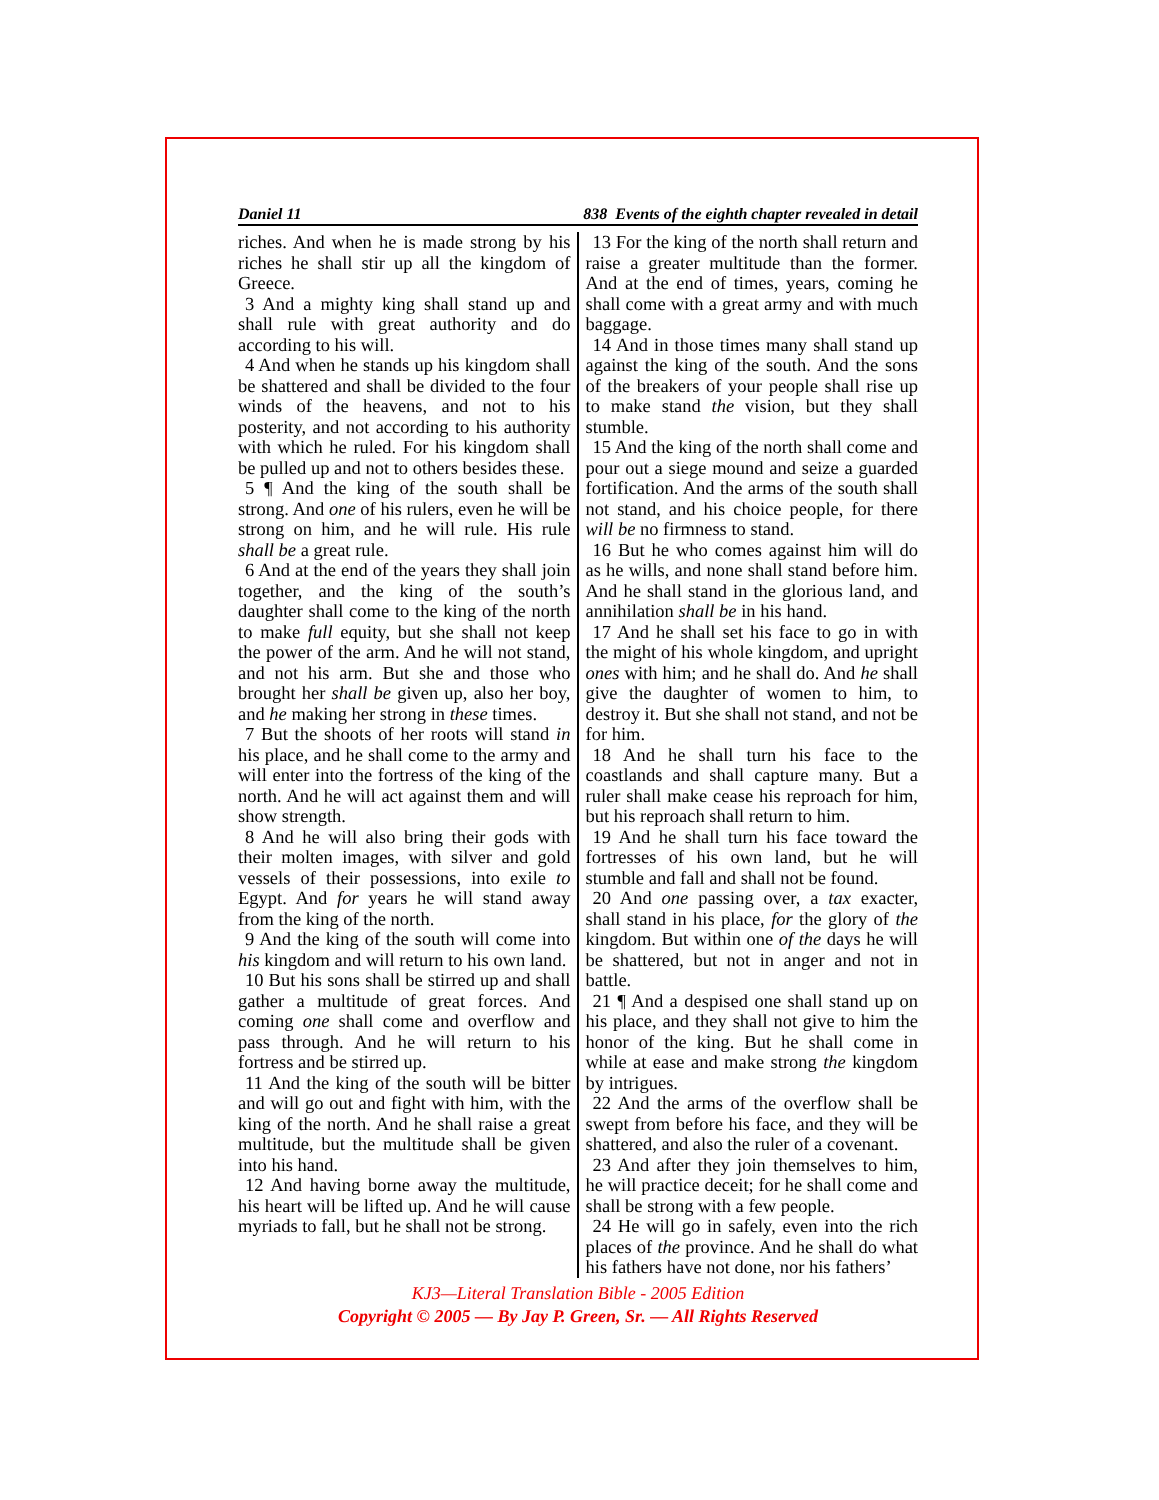Daniel 11 838 Events of the eighth chapter revealed in detail
riches. And when he is made strong by his riches he shall stir up all the kingdom of Greece.
3 And a mighty king shall stand up and shall rule with great authority and do according to his will.
4 And when he stands up his kingdom shall be shattered and shall be divided to the four winds of the heavens, and not to his posterity, and not according to his authority with which he ruled. For his kingdom shall be pulled up and not to others besides these.
5 ¶ And the king of the south shall be strong. And one of his rulers, even he will be strong on him, and he will rule. His rule shall be a great rule.
6 And at the end of the years they shall join together, and the king of the south’s daughter shall come to the king of the north to make full equity, but she shall not keep the power of the arm. And he will not stand, and not his arm. But she and those who brought her shall be given up, also her boy, and he making her strong in these times.
7 But the shoots of her roots will stand in his place, and he shall come to the army and will enter into the fortress of the king of the north. And he will act against them and will show strength.
8 And he will also bring their gods with their molten images, with silver and gold vessels of their possessions, into exile to Egypt. And for years he will stand away from the king of the north.
9 And the king of the south will come into his kingdom and will return to his own land.
10 But his sons shall be stirred up and shall gather a multitude of great forces. And coming one shall come and overflow and pass through. And he will return to his fortress and be stirred up.
11 And the king of the south will be bitter and will go out and fight with him, with the king of the north. And he shall raise a great multitude, but the multitude shall be given into his hand.
12 And having borne away the multitude, his heart will be lifted up. And he will cause myriads to fall, but he shall not be strong.
13 For the king of the north shall return and raise a greater multitude than the former. And at the end of times, years, coming he shall come with a great army and with much baggage.
14 And in those times many shall stand up against the king of the south. And the sons of the breakers of your people shall rise up to make stand the vision, but they shall stumble.
15 And the king of the north shall come and pour out a siege mound and seize a guarded fortification. And the arms of the south shall not stand, and his choice people, for there will be no firmness to stand.
16 But he who comes against him will do as he wills, and none shall stand before him. And he shall stand in the glorious land, and annihilation shall be in his hand.
17 And he shall set his face to go in with the might of his whole kingdom, and upright ones with him; and he shall do. And he shall give the daughter of women to him, to destroy it. But she shall not stand, and not be for him.
18 And he shall turn his face to the coastlands and shall capture many. But a ruler shall make cease his reproach for him, but his reproach shall return to him.
19 And he shall turn his face toward the fortresses of his own land, but he will stumble and fall and shall not be found.
20 And one passing over, a tax exacter, shall stand in his place, for the glory of the kingdom. But within one of the days he will be shattered, but not in anger and not in battle.
21 ¶ And a despised one shall stand up on his place, and they shall not give to him the honor of the king. But he shall come in while at ease and make strong the kingdom by intrigues.
22 And the arms of the overflow shall be swept from before his face, and they will be shattered, and also the ruler of a covenant.
23 And after they join themselves to him, he will practice deceit; for he shall come and shall be strong with a few people.
24 He will go in safely, even into the rich places of the province. And he shall do what his fathers have not done, nor his fathers’
KJ3—Literal Translation Bible - 2005 Edition
Copyright © 2005 — By Jay P. Green, Sr. — All Rights Reserved